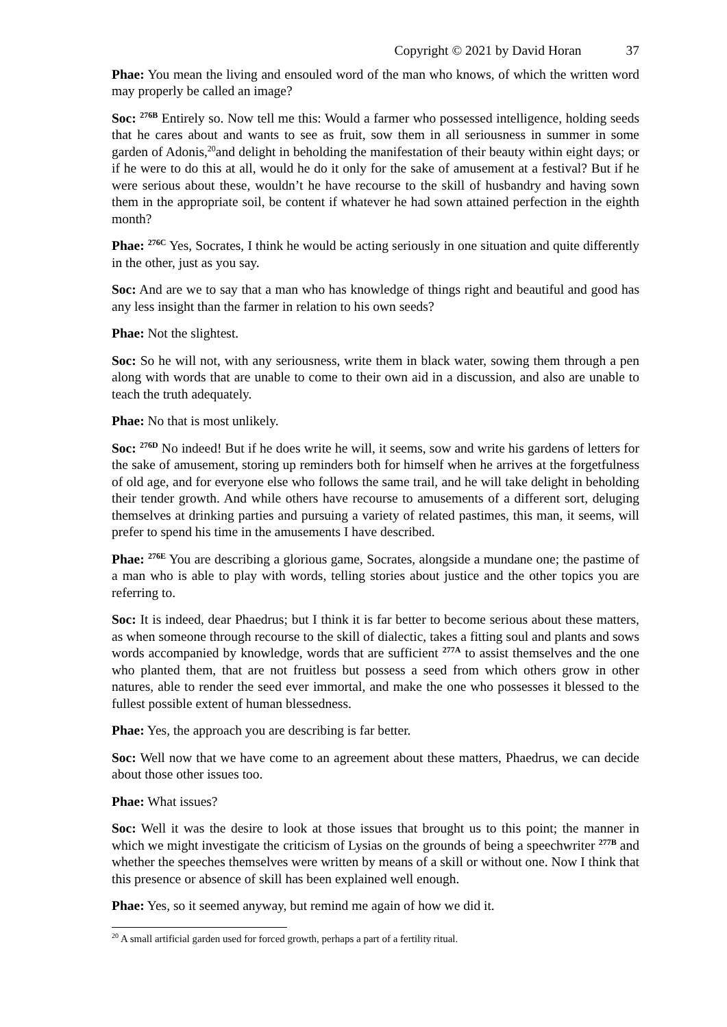Copyright © 2021 by David Horan 37
Phae: You mean the living and ensouled word of the man who knows, of which the written word may properly be called an image?
Soc: <sup>276B</sup> Entirely so. Now tell me this: Would a farmer who possessed intelligence, holding seeds that he cares about and wants to see as fruit, sow them in all seriousness in summer in some garden of Adonis,<sup>20</sup>and delight in beholding the manifestation of their beauty within eight days; or if he were to do this at all, would he do it only for the sake of amusement at a festival? But if he were serious about these, wouldn’t he have recourse to the skill of husbandry and having sown them in the appropriate soil, be content if whatever he had sown attained perfection in the eighth month?
Phae: <sup>276C</sup> Yes, Socrates, I think he would be acting seriously in one situation and quite differently in the other, just as you say.
Soc: And are we to say that a man who has knowledge of things right and beautiful and good has any less insight than the farmer in relation to his own seeds?
Phae: Not the slightest.
Soc: So he will not, with any seriousness, write them in black water, sowing them through a pen along with words that are unable to come to their own aid in a discussion, and also are unable to teach the truth adequately.
Phae: No that is most unlikely.
Soc: <sup>276D</sup> No indeed! But if he does write he will, it seems, sow and write his gardens of letters for the sake of amusement, storing up reminders both for himself when he arrives at the forgetfulness of old age, and for everyone else who follows the same trail, and he will take delight in beholding their tender growth. And while others have recourse to amusements of a different sort, deluging themselves at drinking parties and pursuing a variety of related pastimes, this man, it seems, will prefer to spend his time in the amusements I have described.
Phae: <sup>276E</sup> You are describing a glorious game, Socrates, alongside a mundane one; the pastime of a man who is able to play with words, telling stories about justice and the other topics you are referring to.
Soc: It is indeed, dear Phaedrus; but I think it is far better to become serious about these matters, as when someone through recourse to the skill of dialectic, takes a fitting soul and plants and sows words accompanied by knowledge, words that are sufficient <sup>277A</sup> to assist themselves and the one who planted them, that are not fruitless but possess a seed from which others grow in other natures, able to render the seed ever immortal, and make the one who possesses it blessed to the fullest possible extent of human blessedness.
Phae: Yes, the approach you are describing is far better.
Soc: Well now that we have come to an agreement about these matters, Phaedrus, we can decide about those other issues too.
Phae: What issues?
Soc: Well it was the desire to look at those issues that brought us to this point; the manner in which we might investigate the criticism of Lysias on the grounds of being a speechwriter <sup>277B</sup> and whether the speeches themselves were written by means of a skill or without one. Now I think that this presence or absence of skill has been explained well enough.
Phae: Yes, so it seemed anyway, but remind me again of how we did it.
<sup>20</sup> A small artificial garden used for forced growth, perhaps a part of a fertility ritual.